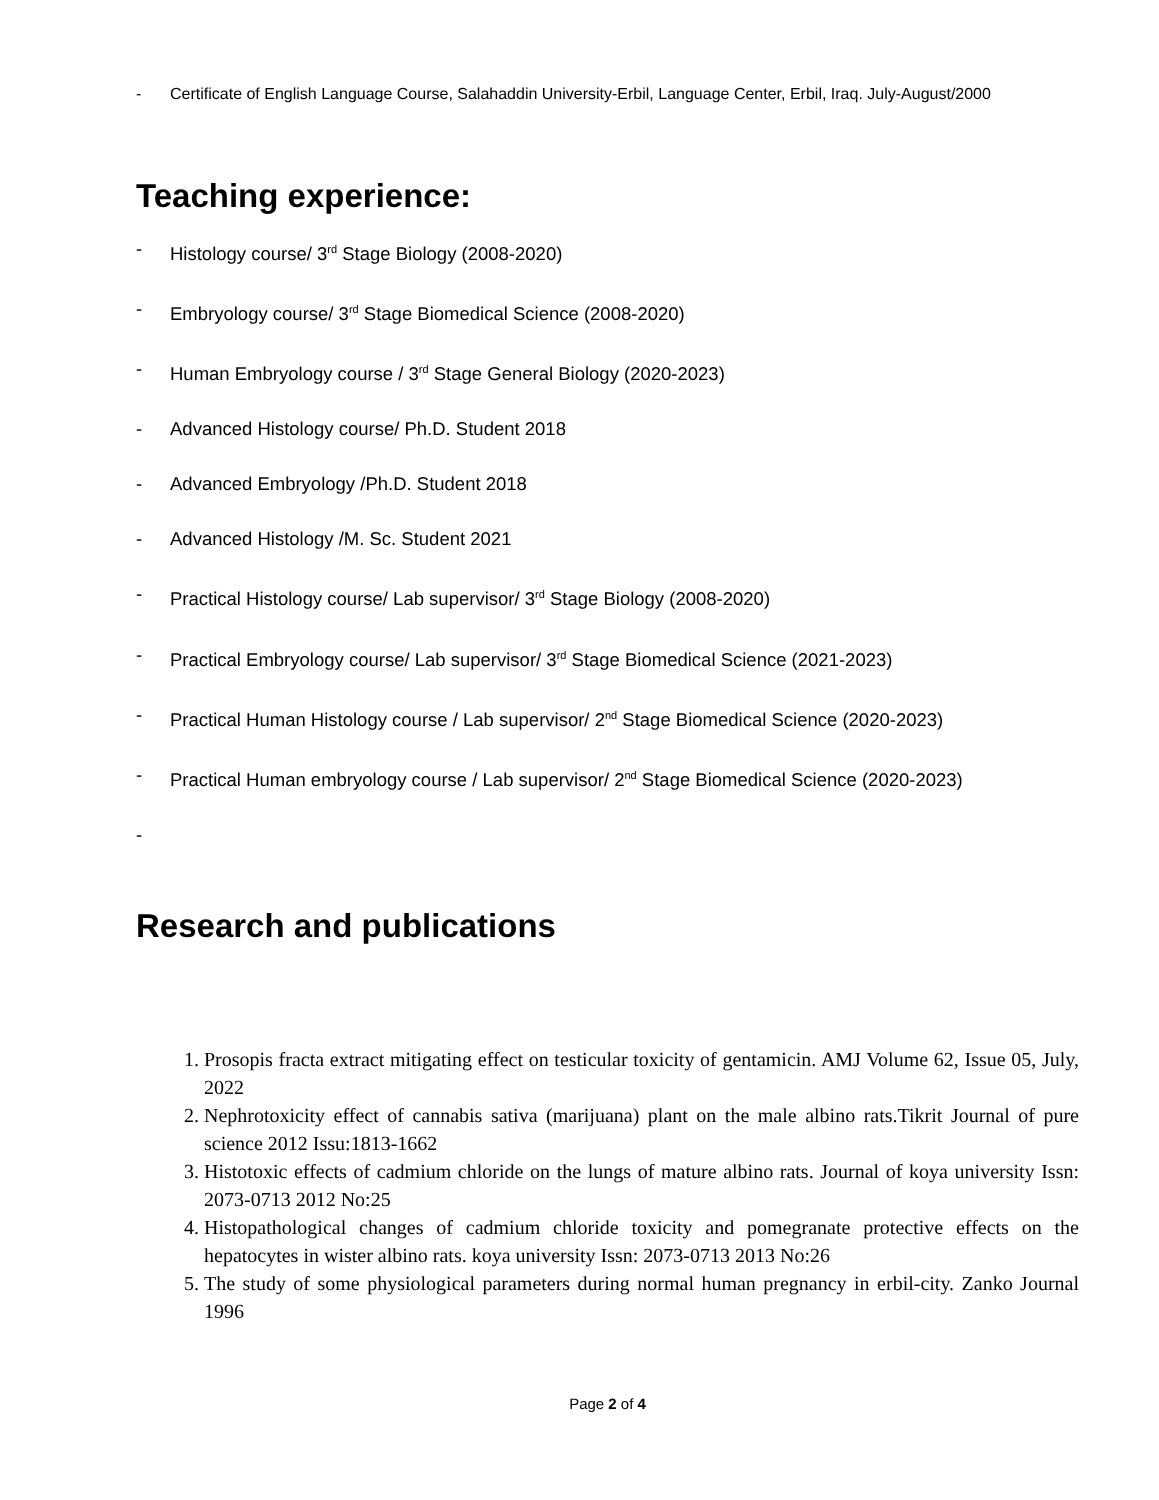- Certificate of English Language Course, Salahaddin University-Erbil, Language Center, Erbil, Iraq. July-August/2000
Teaching experience:
- Histology course/ 3<sup>rd</sup> Stage Biology (2008-2020)
- Embryology course/ 3<sup>rd</sup> Stage Biomedical Science (2008-2020)
- Human Embryology course / 3<sup>rd</sup> Stage General Biology (2020-2023)
- Advanced Histology course/ Ph.D. Student 2018
- Advanced Embryology /Ph.D. Student 2018
- Advanced Histology /M. Sc. Student 2021
- Practical Histology course/ Lab supervisor/ 3<sup>rd</sup> Stage Biology (2008-2020)
- Practical Embryology course/ Lab supervisor/ 3<sup>rd</sup> Stage Biomedical Science (2021-2023)
- Practical Human Histology course / Lab supervisor/ 2<sup>nd</sup> Stage Biomedical Science (2020-2023)
- Practical Human embryology course / Lab supervisor/ 2<sup>nd</sup> Stage Biomedical Science (2020-2023)
-
Research and publications
1. Prosopis fracta extract mitigating effect on testicular toxicity of gentamicin. AMJ Volume 62, Issue 05, July, 2022
2. Nephrotoxicity effect of cannabis sativa (marijuana) plant on the male albino rats.Tikrit Journal of pure science 2012 Issu:1813-1662
3. Histotoxic effects of cadmium chloride on the lungs of mature albino rats. Journal of koya university Issn: 2073-0713 2012 No:25
4. Histopathological changes of cadmium chloride toxicity and pomegranate protective effects on the hepatocytes in wister albino rats. koya university Issn: 2073-0713 2013 No:26
5. The study of some physiological parameters during normal human pregnancy in erbil-city. Zanko Journal 1996
Page 2 of 4